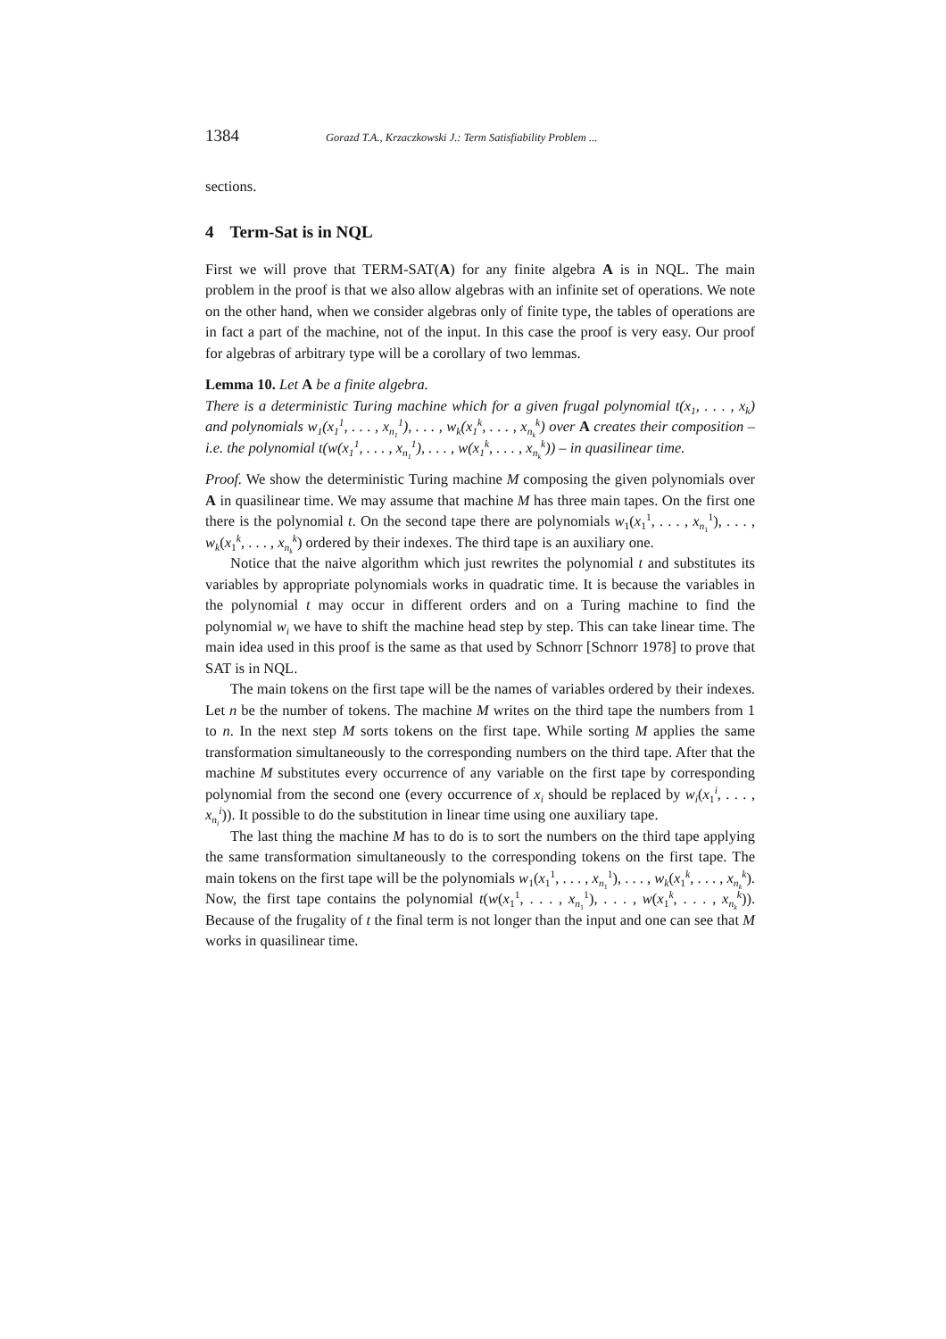1384 Gorazd T.A., Krzaczkowski J.: Term Satisfiability Problem ...
sections.
4 Term-Sat is in NQL
First we will prove that TERM-SAT(A) for any finite algebra A is in NQL. The main problem in the proof is that we also allow algebras with an infinite set of operations. We note on the other hand, when we consider algebras only of finite type, the tables of operations are in fact a part of the machine, not of the input. In this case the proof is very easy. Our proof for algebras of arbitrary type will be a corollary of two lemmas.
Lemma 10. Let A be a finite algebra.
There is a deterministic Turing machine which for a given frugal polynomial t(x<sub>1</sub>, . . . , x<sub>k</sub>) and polynomials w<sub>1</sub>(x<sub>1</sub><sup>1</sup>, . . . , x<sub>n<sub>1</sub></sub><sup>1</sup>), . . . , w<sub>k</sub>(x<sub>1</sub><sup>k</sup>, . . . , x<sub>n<sub>k</sub></sub><sup>k</sup>) over A creates their composition – i.e. the polynomial t(w(x<sub>1</sub><sup>1</sup>, . . . , x<sub>n<sub>1</sub></sub><sup>1</sup>), . . . , w(x<sub>1</sub><sup>k</sup>, . . . , x<sub>n<sub>k</sub></sub><sup>k</sup>)) – in quasilinear time.
Proof. We show the deterministic Turing machine M composing the given polynomials over A in quasilinear time. We may assume that machine M has three main tapes. On the first one there is the polynomial t. On the second tape there are polynomials w<sub>1</sub>(x<sub>1</sub><sup>1</sup>, . . . , x<sub>n<sub>1</sub></sub><sup>1</sup>), . . . , w<sub>k</sub>(x<sub>1</sub><sup>k</sup>, . . . , x<sub>n<sub>k</sub></sub><sup>k</sup>) ordered by their indexes. The third tape is an auxiliary one.
Notice that the naive algorithm which just rewrites the polynomial t and substitutes its variables by appropriate polynomials works in quadratic time. It is because the variables in the polynomial t may occur in different orders and on a Turing machine to find the polynomial w<sub>i</sub> we have to shift the machine head step by step. This can take linear time. The main idea used in this proof is the same as that used by Schnorr [Schnorr 1978] to prove that SAT is in NQL.
The main tokens on the first tape will be the names of variables ordered by their indexes. Let n be the number of tokens. The machine M writes on the third tape the numbers from 1 to n. In the next step M sorts tokens on the first tape. While sorting M applies the same transformation simultaneously to the corresponding numbers on the third tape. After that the machine M substitutes every occurrence of any variable on the first tape by corresponding polynomial from the second one (every occurrence of x<sub>i</sub> should be replaced by w<sub>i</sub>(x<sub>1</sub><sup>i</sup>, . . . , x<sub>n<sub>i</sub></sub><sup>i</sup>)). It possible to do the substitution in linear time using one auxiliary tape.
The last thing the machine M has to do is to sort the numbers on the third tape applying the same transformation simultaneously to the corresponding tokens on the first tape. The main tokens on the first tape will be the polynomials w<sub>1</sub>(x<sub>1</sub><sup>1</sup>, . . . , x<sub>n<sub>1</sub></sub><sup>1</sup>), . . . , w<sub>k</sub>(x<sub>1</sub><sup>k</sup>, . . . , x<sub>n<sub>k</sub></sub><sup>k</sup>). Now, the first tape contains the polynomial t(w(x<sub>1</sub><sup>1</sup>, . . . , x<sub>n<sub>1</sub></sub><sup>1</sup>), . . . , w(x<sub>1</sub><sup>k</sup>, . . . , x<sub>n<sub>k</sub></sub><sup>k</sup>)). Because of the frugality of t the final term is not longer than the input and one can see that M works in quasilinear time.